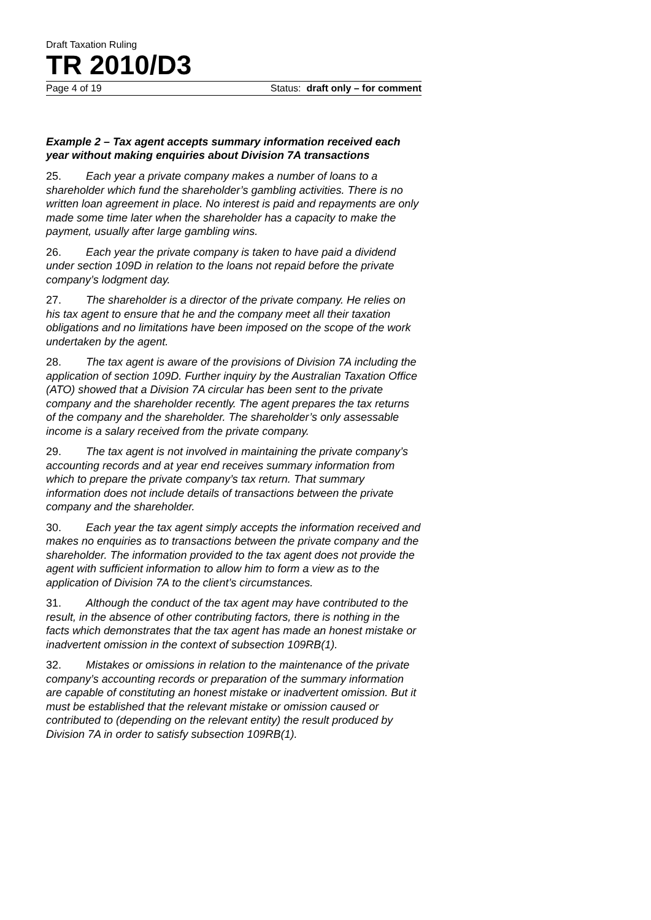Draft Taxation Ruling
TR 2010/D3
Page 4 of 19 Status: draft only – for comment
Example 2 – Tax agent accepts summary information received each year without making enquiries about Division 7A transactions
25. Each year a private company makes a number of loans to a shareholder which fund the shareholder’s gambling activities. There is no written loan agreement in place. No interest is paid and repayments are only made some time later when the shareholder has a capacity to make the payment, usually after large gambling wins.
26. Each year the private company is taken to have paid a dividend under section 109D in relation to the loans not repaid before the private company’s lodgment day.
27. The shareholder is a director of the private company. He relies on his tax agent to ensure that he and the company meet all their taxation obligations and no limitations have been imposed on the scope of the work undertaken by the agent.
28. The tax agent is aware of the provisions of Division 7A including the application of section 109D. Further inquiry by the Australian Taxation Office (ATO) showed that a Division 7A circular has been sent to the private company and the shareholder recently. The agent prepares the tax returns of the company and the shareholder. The shareholder’s only assessable income is a salary received from the private company.
29. The tax agent is not involved in maintaining the private company’s accounting records and at year end receives summary information from which to prepare the private company’s tax return. That summary information does not include details of transactions between the private company and the shareholder.
30. Each year the tax agent simply accepts the information received and makes no enquiries as to transactions between the private company and the shareholder. The information provided to the tax agent does not provide the agent with sufficient information to allow him to form a view as to the application of Division 7A to the client’s circumstances.
31. Although the conduct of the tax agent may have contributed to the result, in the absence of other contributing factors, there is nothing in the facts which demonstrates that the tax agent has made an honest mistake or inadvertent omission in the context of subsection 109RB(1).
32. Mistakes or omissions in relation to the maintenance of the private company’s accounting records or preparation of the summary information are capable of constituting an honest mistake or inadvertent omission. But it must be established that the relevant mistake or omission caused or contributed to (depending on the relevant entity) the result produced by Division 7A in order to satisfy subsection 109RB(1).